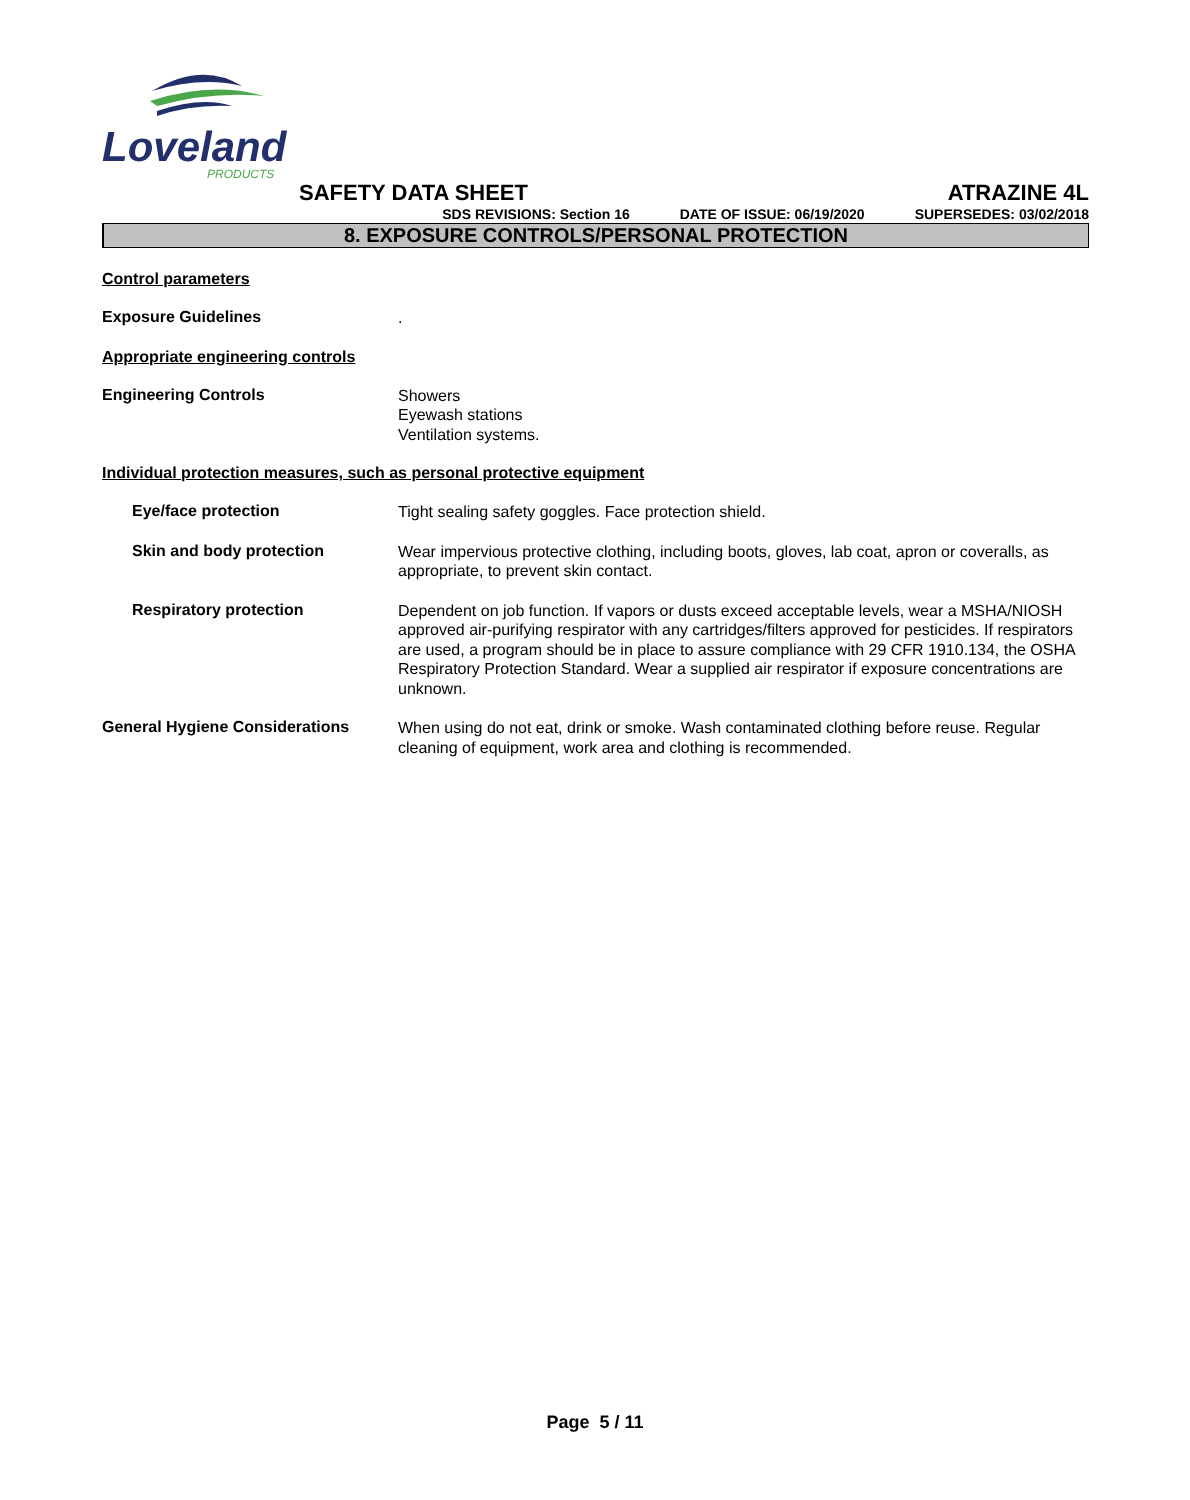Loveland
PRODUCTS
SAFETY DATA SHEET ATRAZINE 4L
SDS REVISIONS: Section 16 DATE OF ISSUE: 06/19/2020 SUPERSEDES: 03/02/2018
8. EXPOSURE CONTROLS/PERSONAL PROTECTION
Control parameters
Exposure Guidelines
.
Appropriate engineering controls
Engineering Controls
Showers
Eyewash stations
Ventilation systems.
Individual protection measures, such as personal protective equipment
Eye/face protection
Tight sealing safety goggles. Face protection shield.
Skin and body protection
Wear impervious protective clothing, including boots, gloves, lab coat, apron or coveralls, as appropriate, to prevent skin contact.
Respiratory protection
Dependent on job function. If vapors or dusts exceed acceptable levels, wear a MSHA/NIOSH approved air-purifying respirator with any cartridges/filters approved for pesticides. If respirators are used, a program should be in place to assure compliance with 29 CFR 1910.134, the OSHA Respiratory Protection Standard. Wear a supplied air respirator if exposure concentrations are unknown.
General Hygiene Considerations
When using do not eat, drink or smoke. Wash contaminated clothing before reuse. Regular cleaning of equipment, work area and clothing is recommended.
Page 5 / 11